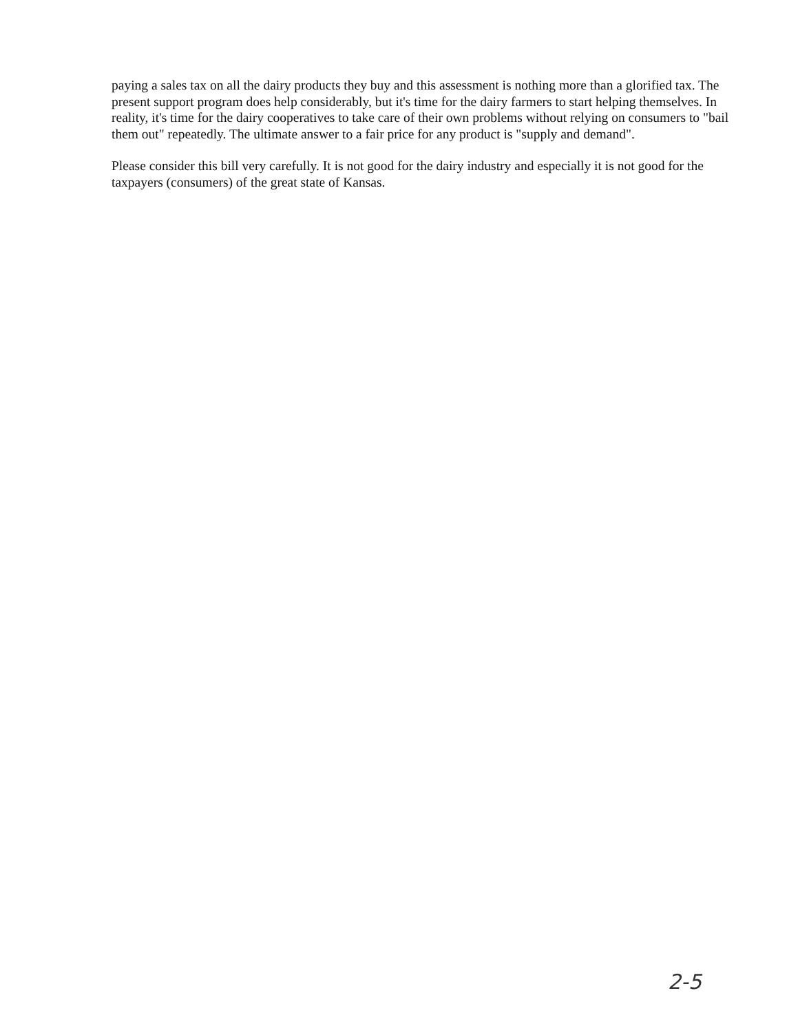paying a sales tax on all the dairy products they buy and this assessment is nothing more than a glorified tax. The present support program does help considerably, but it's time for the dairy farmers to start helping themselves. In reality, it's time for the dairy cooperatives to take care of their own problems without relying on consumers to "bail them out" repeatedly. The ultimate answer to a fair price for any product is "supply and demand".
Please consider this bill very carefully. It is not good for the dairy industry and especially it is not good for the taxpayers (consumers) of the great state of Kansas.
2-5